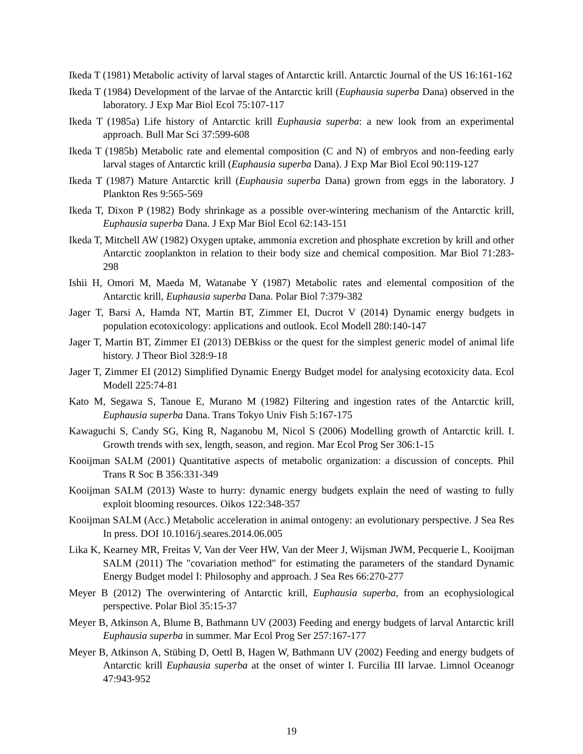Ikeda T (1981) Metabolic activity of larval stages of Antarctic krill. Antarctic Journal of the US 16:161-162
Ikeda T (1984) Development of the larvae of the Antarctic krill (Euphausia superba Dana) observed in the laboratory. J Exp Mar Biol Ecol 75:107-117
Ikeda T (1985a) Life history of Antarctic krill Euphausia superba: a new look from an experimental approach. Bull Mar Sci 37:599-608
Ikeda T (1985b) Metabolic rate and elemental composition (C and N) of embryos and non-feeding early larval stages of Antarctic krill (Euphausia superba Dana). J Exp Mar Biol Ecol 90:119-127
Ikeda T (1987) Mature Antarctic krill (Euphausia superba Dana) grown from eggs in the laboratory. J Plankton Res 9:565-569
Ikeda T, Dixon P (1982) Body shrinkage as a possible over-wintering mechanism of the Antarctic krill, Euphausia superba Dana. J Exp Mar Biol Ecol 62:143-151
Ikeda T, Mitchell AW (1982) Oxygen uptake, ammonia excretion and phosphate excretion by krill and other Antarctic zooplankton in relation to their body size and chemical composition. Mar Biol 71:283-298
Ishii H, Omori M, Maeda M, Watanabe Y (1987) Metabolic rates and elemental composition of the Antarctic krill, Euphausia superba Dana. Polar Biol 7:379-382
Jager T, Barsi A, Hamda NT, Martin BT, Zimmer EI, Ducrot V (2014) Dynamic energy budgets in population ecotoxicology: applications and outlook. Ecol Modell 280:140-147
Jager T, Martin BT, Zimmer EI (2013) DEBkiss or the quest for the simplest generic model of animal life history. J Theor Biol 328:9-18
Jager T, Zimmer EI (2012) Simplified Dynamic Energy Budget model for analysing ecotoxicity data. Ecol Modell 225:74-81
Kato M, Segawa S, Tanoue E, Murano M (1982) Filtering and ingestion rates of the Antarctic krill, Euphausia superba Dana. Trans Tokyo Univ Fish 5:167-175
Kawaguchi S, Candy SG, King R, Naganobu M, Nicol S (2006) Modelling growth of Antarctic krill. I. Growth trends with sex, length, season, and region. Mar Ecol Prog Ser 306:1-15
Kooijman SALM (2001) Quantitative aspects of metabolic organization: a discussion of concepts. Phil Trans R Soc B 356:331-349
Kooijman SALM (2013) Waste to hurry: dynamic energy budgets explain the need of wasting to fully exploit blooming resources. Oikos 122:348-357
Kooijman SALM (Acc.) Metabolic acceleration in animal ontogeny: an evolutionary perspective. J Sea Res In press. DOI 10.1016/j.seares.2014.06.005
Lika K, Kearney MR, Freitas V, Van der Veer HW, Van der Meer J, Wijsman JWM, Pecquerie L, Kooijman SALM (2011) The "covariation method" for estimating the parameters of the standard Dynamic Energy Budget model I: Philosophy and approach. J Sea Res 66:270-277
Meyer B (2012) The overwintering of Antarctic krill, Euphausia superba, from an ecophysiological perspective. Polar Biol 35:15-37
Meyer B, Atkinson A, Blume B, Bathmann UV (2003) Feeding and energy budgets of larval Antarctic krill Euphausia superba in summer. Mar Ecol Prog Ser 257:167-177
Meyer B, Atkinson A, Stübing D, Oettl B, Hagen W, Bathmann UV (2002) Feeding and energy budgets of Antarctic krill Euphausia superba at the onset of winter I. Furcilia III larvae. Limnol Oceanogr 47:943-952
19